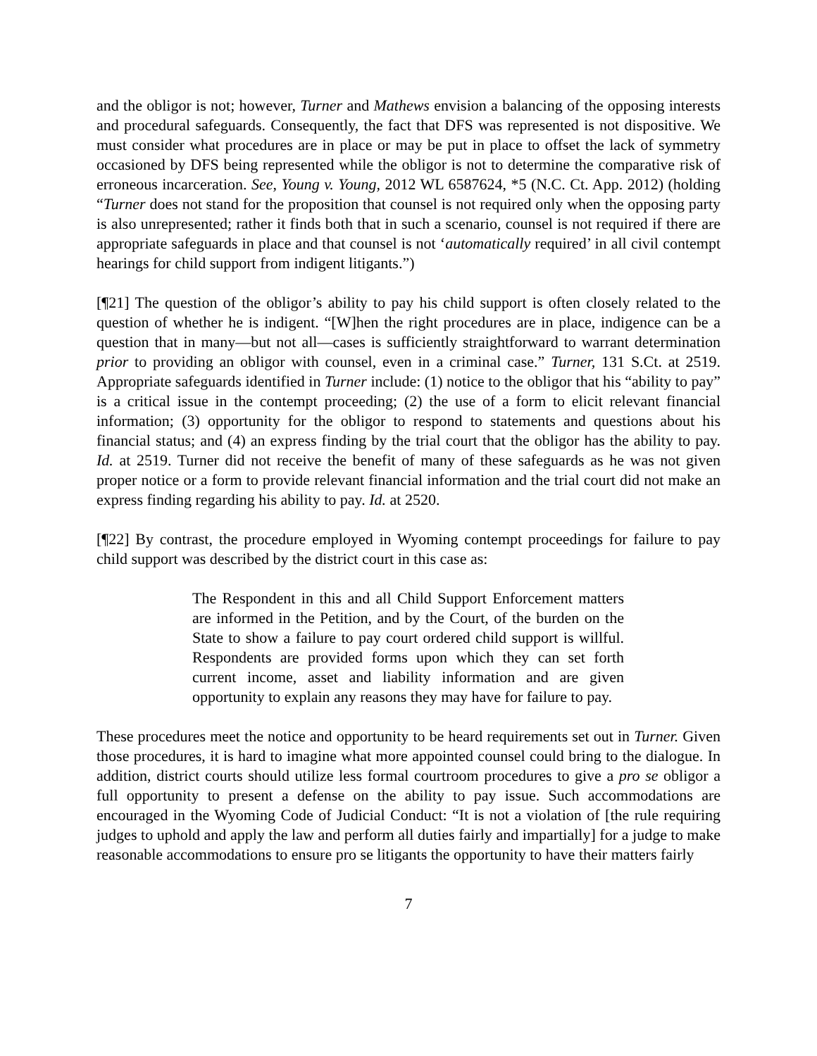and the obligor is not; however, Turner and Mathews envision a balancing of the opposing interests and procedural safeguards. Consequently, the fact that DFS was represented is not dispositive. We must consider what procedures are in place or may be put in place to offset the lack of symmetry occasioned by DFS being represented while the obligor is not to determine the comparative risk of erroneous incarceration. See, Young v. Young, 2012 WL 6587624, *5 (N.C. Ct. App. 2012) (holding “Turner does not stand for the proposition that counsel is not required only when the opposing party is also unrepresented; rather it finds both that in such a scenario, counsel is not required if there are appropriate safeguards in place and that counsel is not ‘automatically required’ in all civil contempt hearings for child support from indigent litigants.”)
[¶21] The question of the obligor’s ability to pay his child support is often closely related to the question of whether he is indigent. “[W]hen the right procedures are in place, indigence can be a question that in many—but not all—cases is sufficiently straightforward to warrant determination prior to providing an obligor with counsel, even in a criminal case.” Turner, 131 S.Ct. at 2519. Appropriate safeguards identified in Turner include: (1) notice to the obligor that his “ability to pay” is a critical issue in the contempt proceeding; (2) the use of a form to elicit relevant financial information; (3) opportunity for the obligor to respond to statements and questions about his financial status; and (4) an express finding by the trial court that the obligor has the ability to pay. Id. at 2519. Turner did not receive the benefit of many of these safeguards as he was not given proper notice or a form to provide relevant financial information and the trial court did not make an express finding regarding his ability to pay. Id. at 2520.
[¶22] By contrast, the procedure employed in Wyoming contempt proceedings for failure to pay child support was described by the district court in this case as:
The Respondent in this and all Child Support Enforcement matters are informed in the Petition, and by the Court, of the burden on the State to show a failure to pay court ordered child support is willful. Respondents are provided forms upon which they can set forth current income, asset and liability information and are given opportunity to explain any reasons they may have for failure to pay.
These procedures meet the notice and opportunity to be heard requirements set out in Turner. Given those procedures, it is hard to imagine what more appointed counsel could bring to the dialogue. In addition, district courts should utilize less formal courtroom procedures to give a pro se obligor a full opportunity to present a defense on the ability to pay issue. Such accommodations are encouraged in the Wyoming Code of Judicial Conduct: “It is not a violation of [the rule requiring judges to uphold and apply the law and perform all duties fairly and impartially] for a judge to make reasonable accommodations to ensure pro se litigants the opportunity to have their matters fairly
7